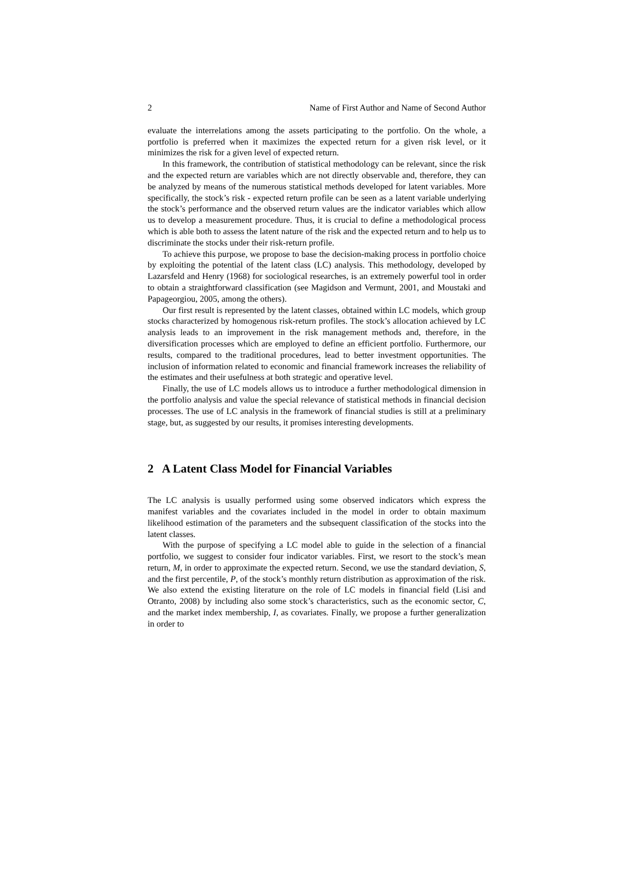2 Name of First Author and Name of Second Author
evaluate the interrelations among the assets participating to the portfolio. On the whole, a portfolio is preferred when it maximizes the expected return for a given risk level, or it minimizes the risk for a given level of expected return.
In this framework, the contribution of statistical methodology can be relevant, since the risk and the expected return are variables which are not directly observable and, therefore, they can be analyzed by means of the numerous statistical methods developed for latent variables. More specifically, the stock’s risk - expected return profile can be seen as a latent variable underlying the stock’s performance and the observed return values are the indicator variables which allow us to develop a measurement procedure. Thus, it is crucial to define a methodological process which is able both to assess the latent nature of the risk and the expected return and to help us to discriminate the stocks under their risk-return profile.
To achieve this purpose, we propose to base the decision-making process in portfolio choice by exploiting the potential of the latent class (LC) analysis. This methodology, developed by Lazarsfeld and Henry (1968) for sociological researches, is an extremely powerful tool in order to obtain a straightforward classification (see Magidson and Vermunt, 2001, and Moustaki and Papageorgiou, 2005, among the others).
Our first result is represented by the latent classes, obtained within LC models, which group stocks characterized by homogenous risk-return profiles. The stock’s allocation achieved by LC analysis leads to an improvement in the risk management methods and, therefore, in the diversification processes which are employed to define an efficient portfolio. Furthermore, our results, compared to the traditional procedures, lead to better investment opportunities. The inclusion of information related to economic and financial framework increases the reliability of the estimates and their usefulness at both strategic and operative level.
Finally, the use of LC models allows us to introduce a further methodological dimension in the portfolio analysis and value the special relevance of statistical methods in financial decision processes. The use of LC analysis in the framework of financial studies is still at a preliminary stage, but, as suggested by our results, it promises interesting developments.
2 A Latent Class Model for Financial Variables
The LC analysis is usually performed using some observed indicators which express the manifest variables and the covariates included in the model in order to obtain maximum likelihood estimation of the parameters and the subsequent classification of the stocks into the latent classes.
With the purpose of specifying a LC model able to guide in the selection of a financial portfolio, we suggest to consider four indicator variables. First, we resort to the stock’s mean return, M, in order to approximate the expected return. Second, we use the standard deviation, S, and the first percentile, P, of the stock’s monthly return distribution as approximation of the risk. We also extend the existing literature on the role of LC models in financial field (Lisi and Otranto, 2008) by including also some stock’s characteristics, such as the economic sector, C, and the market index membership, I, as covariates. Finally, we propose a further generalization in order to